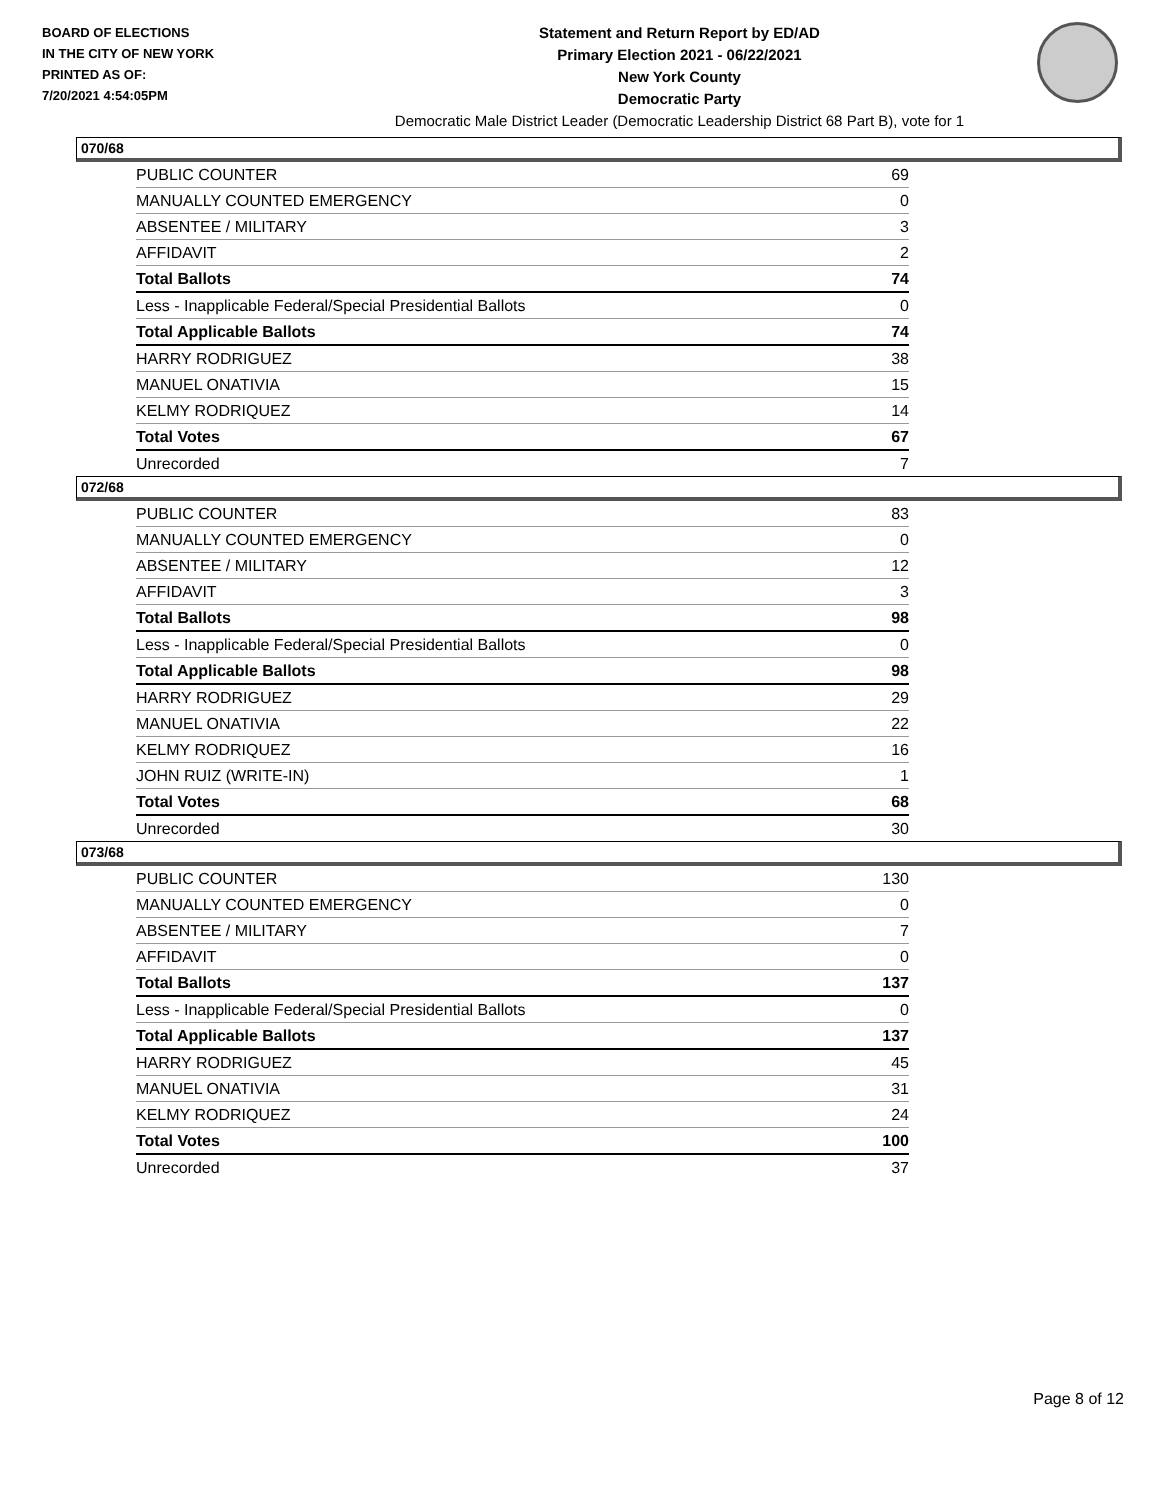BOARD OF ELECTIONS
IN THE CITY OF NEW YORK
PRINTED AS OF:
7/20/2021 4:54:05PM
Statement and Return Report by ED/AD
Primary Election 2021 - 06/22/2021
New York County
Democratic Party
Democratic Male District Leader (Democratic Leadership District 68 Part B), vote for 1
070/68
| PUBLIC COUNTER | 69 |
| MANUALLY COUNTED EMERGENCY | 0 |
| ABSENTEE / MILITARY | 3 |
| AFFIDAVIT | 2 |
| Total Ballots | 74 |
| Less - Inapplicable Federal/Special Presidential Ballots | 0 |
| Total Applicable Ballots | 74 |
| HARRY RODRIGUEZ | 38 |
| MANUEL ONATIVIA | 15 |
| KELMY RODRIQUEZ | 14 |
| Total Votes | 67 |
| Unrecorded | 7 |
072/68
| PUBLIC COUNTER | 83 |
| MANUALLY COUNTED EMERGENCY | 0 |
| ABSENTEE / MILITARY | 12 |
| AFFIDAVIT | 3 |
| Total Ballots | 98 |
| Less - Inapplicable Federal/Special Presidential Ballots | 0 |
| Total Applicable Ballots | 98 |
| HARRY RODRIGUEZ | 29 |
| MANUEL ONATIVIA | 22 |
| KELMY RODRIQUEZ | 16 |
| JOHN RUIZ (WRITE-IN) | 1 |
| Total Votes | 68 |
| Unrecorded | 30 |
073/68
| PUBLIC COUNTER | 130 |
| MANUALLY COUNTED EMERGENCY | 0 |
| ABSENTEE / MILITARY | 7 |
| AFFIDAVIT | 0 |
| Total Ballots | 137 |
| Less - Inapplicable Federal/Special Presidential Ballots | 0 |
| Total Applicable Ballots | 137 |
| HARRY RODRIGUEZ | 45 |
| MANUEL ONATIVIA | 31 |
| KELMY RODRIQUEZ | 24 |
| Total Votes | 100 |
| Unrecorded | 37 |
Page 8 of 12